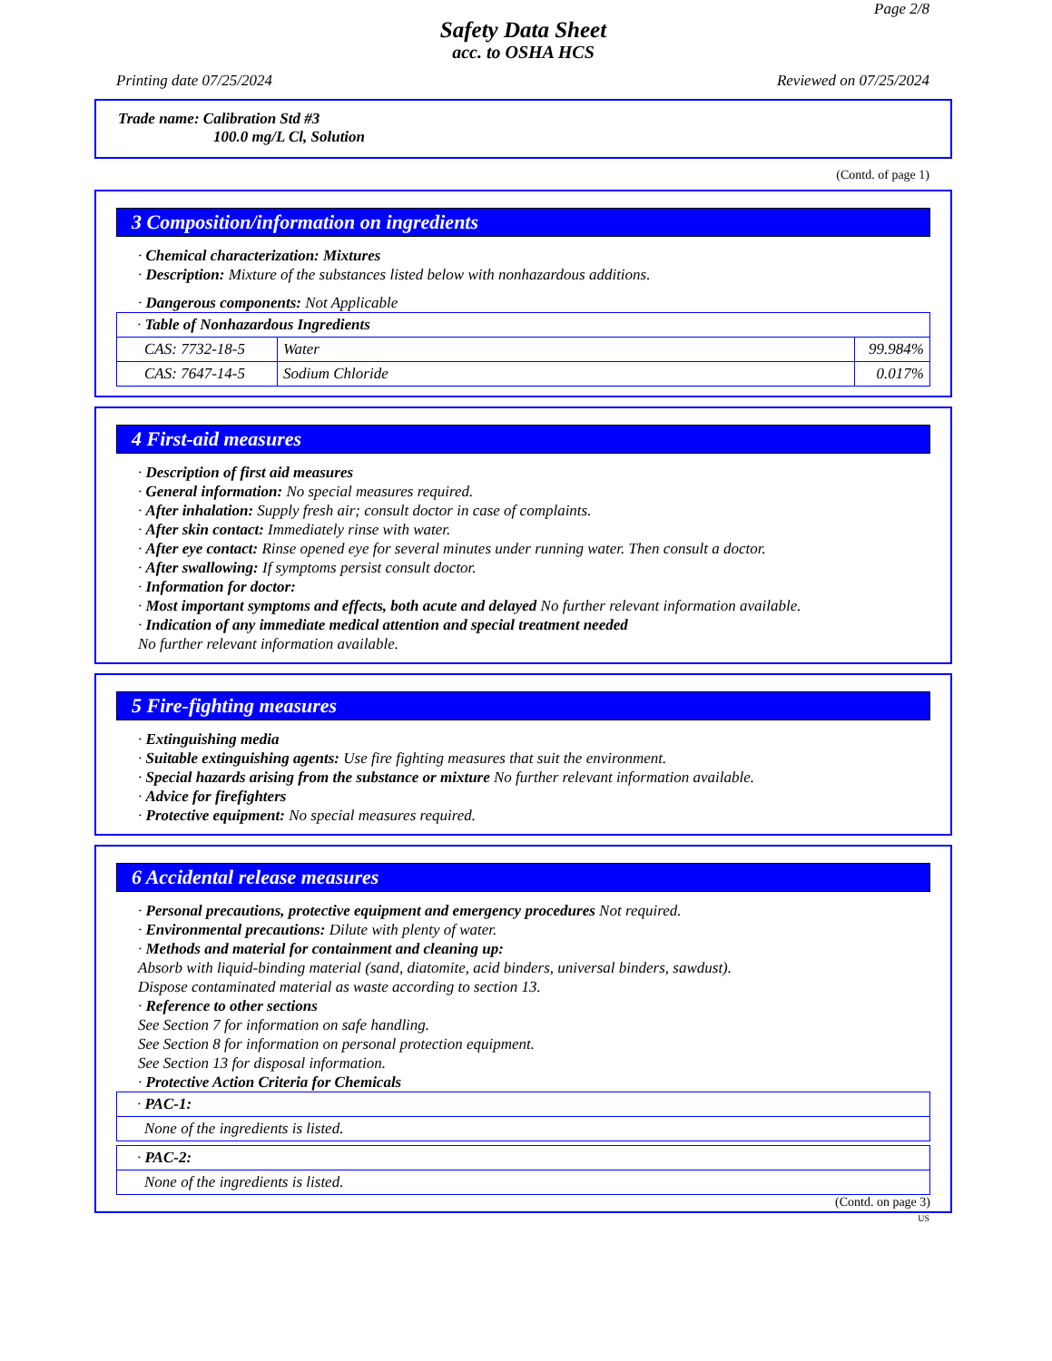Page 2/8
Safety Data Sheet
acc. to OSHA HCS
Printing date 07/25/2024 Reviewed on 07/25/2024
Trade name: Calibration Std #3
100.0 mg/L Cl, Solution
(Contd. of page 1)
3 Composition/information on ingredients
· Chemical characterization: Mixtures
· Description: Mixture of the substances listed below with nonhazardous additions.
· Dangerous components: Not Applicable
| · Table of Nonhazardous Ingredients | | |
| CAS: 7732-18-5 | Water | 99.984% |
| CAS: 7647-14-5 | Sodium Chloride | 0.017% |
4 First-aid measures
· Description of first aid measures
· General information: No special measures required.
· After inhalation: Supply fresh air; consult doctor in case of complaints.
· After skin contact: Immediately rinse with water.
· After eye contact: Rinse opened eye for several minutes under running water. Then consult a doctor.
· After swallowing: If symptoms persist consult doctor.
· Information for doctor:
· Most important symptoms and effects, both acute and delayed No further relevant information available.
· Indication of any immediate medical attention and special treatment needed
No further relevant information available.
5 Fire-fighting measures
· Extinguishing media
· Suitable extinguishing agents: Use fire fighting measures that suit the environment.
· Special hazards arising from the substance or mixture No further relevant information available.
· Advice for firefighters
· Protective equipment: No special measures required.
6 Accidental release measures
· Personal precautions, protective equipment and emergency procedures Not required.
· Environmental precautions: Dilute with plenty of water.
· Methods and material for containment and cleaning up:
Absorb with liquid-binding material (sand, diatomite, acid binders, universal binders, sawdust).
Dispose contaminated material as waste according to section 13.
· Reference to other sections
See Section 7 for information on safe handling.
See Section 8 for information on personal protection equipment.
See Section 13 for disposal information.
· Protective Action Criteria for Chemicals
| · PAC-1: |
| None of the ingredients is listed. |
| · PAC-2: |
| None of the ingredients is listed. |
(Contd. on page 3)
US